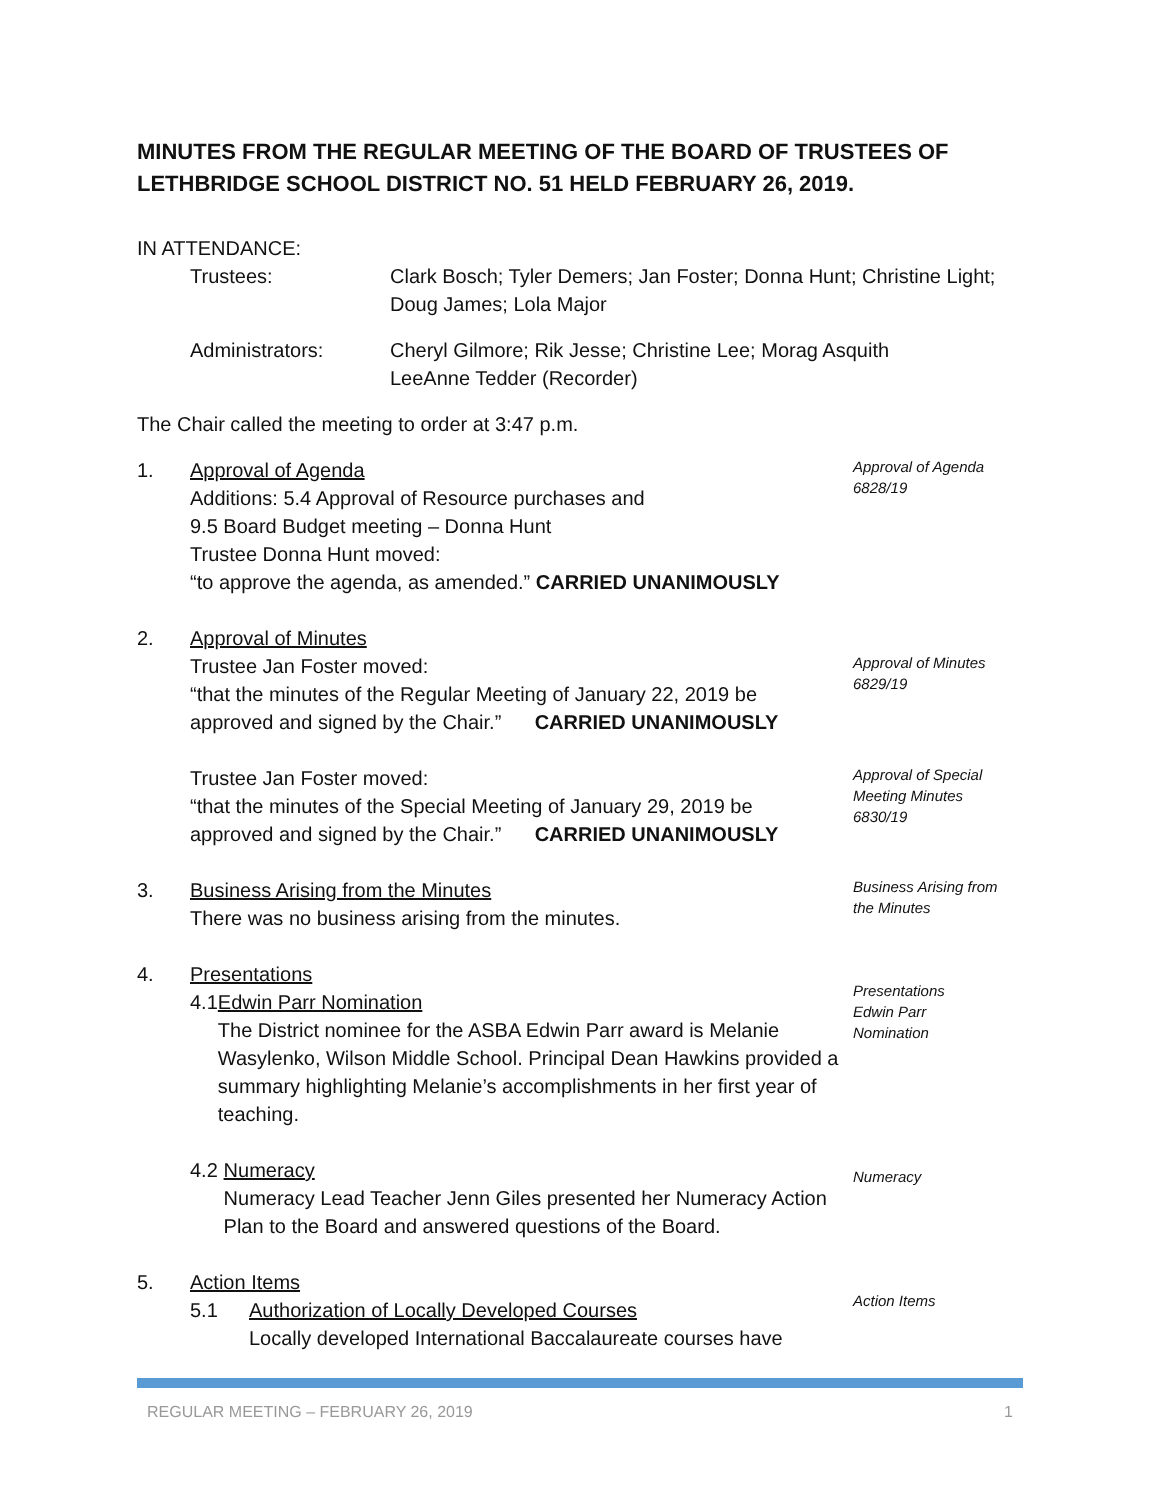MINUTES FROM THE REGULAR MEETING OF THE BOARD OF TRUSTEES OF LETHBRIDGE SCHOOL DISTRICT NO. 51 HELD FEBRUARY 26, 2019.
IN ATTENDANCE:
Trustees: Clark Bosch; Tyler Demers; Jan Foster; Donna Hunt; Christine Light;
Doug James; Lola Major
Administrators: Cheryl Gilmore; Rik Jesse; Christine Lee; Morag Asquith
LeeAnne Tedder (Recorder)
The Chair called the meeting to order at 3:47 p.m.
1. Approval of Agenda
Additions: 5.4 Approval of Resource purchases and
9.5 Board Budget meeting – Donna Hunt
Trustee Donna Hunt moved:
“to approve the agenda, as amended.” CARRIED UNANIMOUSLY
Approval of Agenda
6828/19
2. Approval of Minutes
Trustee Jan Foster moved:
“that the minutes of the Regular Meeting of January 22, 2019 be
approved and signed by the Chair.” CARRIED UNANIMOUSLY
Approval of Minutes
6829/19
Trustee Jan Foster moved:
“that the minutes of the Special Meeting of January 29, 2019 be
approved and signed by the Chair.” CARRIED UNANIMOUSLY
Approval of Special
Meeting Minutes
6830/19
3. Business Arising from the Minutes
There was no business arising from the minutes.
Business Arising from
the Minutes
4. Presentations
4.1 Edwin Parr Nomination
The District nominee for the ASBA Edwin Parr award is Melanie Wasylenko, Wilson Middle School. Principal Dean Hawkins provided a summary highlighting Melanie’s accomplishments in her first year of teaching.
Presentations
Edwin Parr
Nomination
4.2 Numeracy
Numeracy Lead Teacher Jenn Giles presented her Numeracy Action Plan to the Board and answered questions of the Board.
Numeracy
5. Action Items
5.1 Authorization of Locally Developed Courses
Locally developed International Baccalaureate courses have
Action Items
REGULAR MEETING – FEBRUARY 26, 2019 1